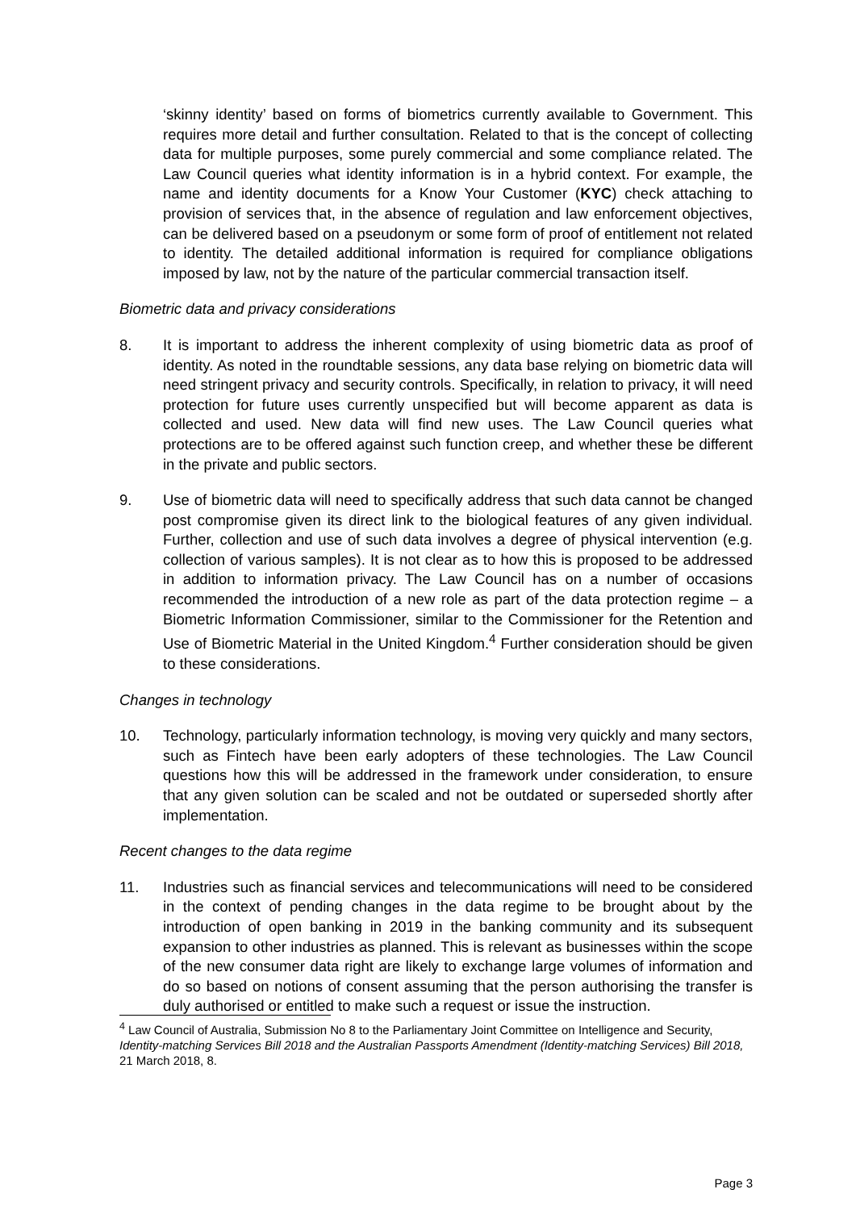‘skinny identity’ based on forms of biometrics currently available to Government. This requires more detail and further consultation. Related to that is the concept of collecting data for multiple purposes, some purely commercial and some compliance related. The Law Council queries what identity information is in a hybrid context. For example, the name and identity documents for a Know Your Customer (KYC) check attaching to provision of services that, in the absence of regulation and law enforcement objectives, can be delivered based on a pseudonym or some form of proof of entitlement not related to identity. The detailed additional information is required for compliance obligations imposed by law, not by the nature of the particular commercial transaction itself.
Biometric data and privacy considerations
8. It is important to address the inherent complexity of using biometric data as proof of identity. As noted in the roundtable sessions, any data base relying on biometric data will need stringent privacy and security controls. Specifically, in relation to privacy, it will need protection for future uses currently unspecified but will become apparent as data is collected and used. New data will find new uses. The Law Council queries what protections are to be offered against such function creep, and whether these be different in the private and public sectors.
9. Use of biometric data will need to specifically address that such data cannot be changed post compromise given its direct link to the biological features of any given individual. Further, collection and use of such data involves a degree of physical intervention (e.g. collection of various samples). It is not clear as to how this is proposed to be addressed in addition to information privacy. The Law Council has on a number of occasions recommended the introduction of a new role as part of the data protection regime – a Biometric Information Commissioner, similar to the Commissioner for the Retention and Use of Biometric Material in the United Kingdom.<sup>4</sup> Further consideration should be given to these considerations.
Changes in technology
10. Technology, particularly information technology, is moving very quickly and many sectors, such as Fintech have been early adopters of these technologies. The Law Council questions how this will be addressed in the framework under consideration, to ensure that any given solution can be scaled and not be outdated or superseded shortly after implementation.
Recent changes to the data regime
11. Industries such as financial services and telecommunications will need to be considered in the context of pending changes in the data regime to be brought about by the introduction of open banking in 2019 in the banking community and its subsequent expansion to other industries as planned. This is relevant as businesses within the scope of the new consumer data right are likely to exchange large volumes of information and do so based on notions of consent assuming that the person authorising the transfer is duly authorised or entitled to make such a request or issue the instruction.
<sup>4</sup> Law Council of Australia, Submission No 8 to the Parliamentary Joint Committee on Intelligence and Security, Identity-matching Services Bill 2018 and the Australian Passports Amendment (Identity-matching Services) Bill 2018, 21 March 2018, 8.
Page 3